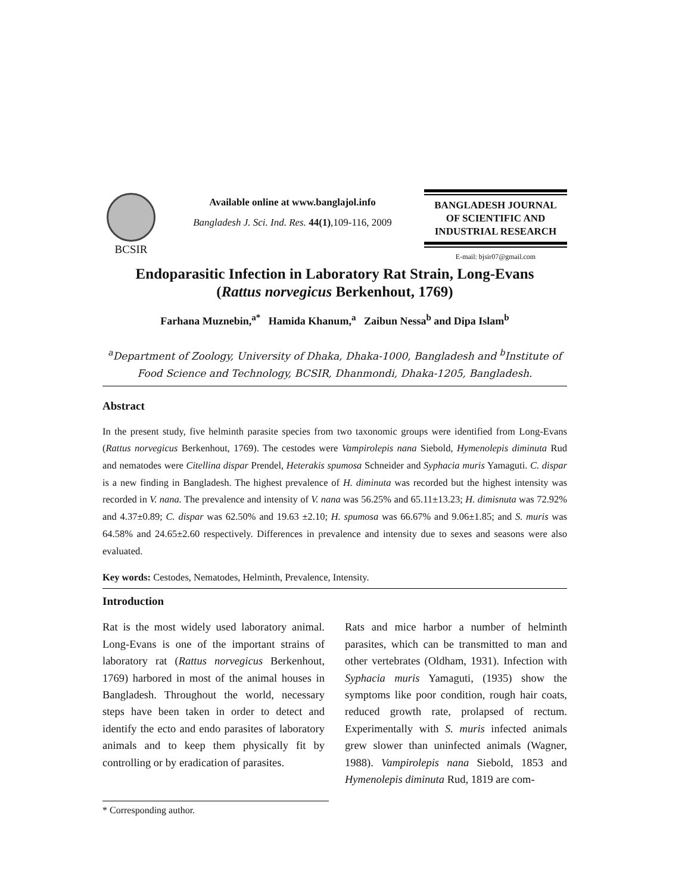BCSIR
Available online at www.banglajol.info
Bangladesh J. Sci. Ind. Res. 44(1),109-116, 2009
BANGLADESH JOURNAL
OF SCIENTIFIC AND
INDUSTRIAL RESEARCH
E-mail: bjsir07@gmail.com
Endoparasitic Infection in Laboratory Rat Strain, Long-Evans
(Rattus norvegicus Berkenhout, 1769)
Farhana Muznebin,<sup>a*</sup> Hamida Khanum,<sup>a</sup> Zaibun Nessa<sup>b</sup> and Dipa Islam<sup>b</sup>
<sup>a</sup> Department of Zoology, University of Dhaka, Dhaka-1000, Bangladesh and <sup>b</sup>Institute of Food Science and Technology, BCSIR, Dhanmondi, Dhaka-1205, Bangladesh.
Abstract
In the present study, five helminth parasite species from two taxonomic groups were identified from Long-Evans (Rattus norvegicus Berkenhout, 1769). The cestodes were Vampirolepis nana Siebold, Hymenolepis diminuta Rud and nematodes were Citellina dispar Prendel, Heterakis spumosa Schneider and Syphacia muris Yamaguti. C. dispar is a new finding in Bangladesh. The highest prevalence of H. diminuta was recorded but the highest intensity was recorded in V. nana. The prevalence and intensity of V. nana was 56.25% and 65.11±13.23; H. dimisnuta was 72.92% and 4.37±0.89; C. dispar was 62.50% and 19.63 ±2.10; H. spumosa was 66.67% and 9.06±1.85; and S. muris was 64.58% and 24.65±2.60 respectively. Differences in prevalence and intensity due to sexes and seasons were also evaluated.
Key words: Cestodes, Nematodes, Helminth, Prevalence, Intensity.
Introduction
Rat is the most widely used laboratory animal. Long-Evans is one of the important strains of laboratory rat (Rattus norvegicus Berkenhout, 1769) harbored in most of the animal houses in Bangladesh. Throughout the world, necessary steps have been taken in order to detect and identify the ecto and endo parasites of laboratory animals and to keep them physically fit by controlling or by eradication of parasites.
Rats and mice harbor a number of helminth parasites, which can be transmitted to man and other vertebrates (Oldham, 1931). Infection with Syphacia muris Yamaguti, (1935) show the symptoms like poor condition, rough hair coats, reduced growth rate, prolapsed of rectum. Experimentally with S. muris infected animals grew slower than uninfected animals (Wagner, 1988). Vampirolepis nana Siebold, 1853 and Hymenolepis diminuta Rud, 1819 are com-
* Corresponding author.